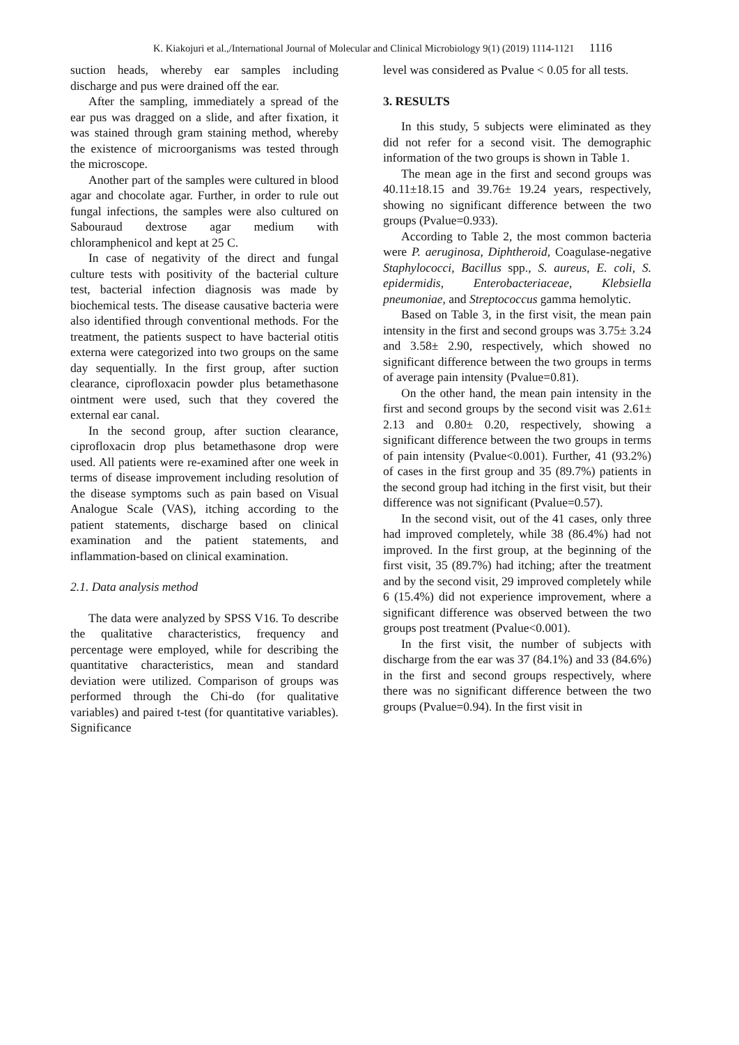K. Kiakojuri et al.,/International Journal of Molecular and Clinical Microbiology 9(1) (2019) 1114-1121 1116
suction heads, whereby ear samples including discharge and pus were drained off the ear.
After the sampling, immediately a spread of the ear pus was dragged on a slide, and after fixation, it was stained through gram staining method, whereby the existence of microorganisms was tested through the microscope.
Another part of the samples were cultured in blood agar and chocolate agar. Further, in order to rule out fungal infections, the samples were also cultured on Sabouraud dextrose agar medium with chloramphenicol and kept at 25 C.
In case of negativity of the direct and fungal culture tests with positivity of the bacterial culture test, bacterial infection diagnosis was made by biochemical tests. The disease causative bacteria were also identified through conventional methods. For the treatment, the patients suspect to have bacterial otitis externa were categorized into two groups on the same day sequentially. In the first group, after suction clearance, ciprofloxacin powder plus betamethasone ointment were used, such that they covered the external ear canal.
In the second group, after suction clearance, ciprofloxacin drop plus betamethasone drop were used. All patients were re-examined after one week in terms of disease improvement including resolution of the disease symptoms such as pain based on Visual Analogue Scale (VAS), itching according to the patient statements, discharge based on clinical examination and the patient statements, and inflammation-based on clinical examination.
2.1. Data analysis method
The data were analyzed by SPSS V16. To describe the qualitative characteristics, frequency and percentage were employed, while for describing the quantitative characteristics, mean and standard deviation were utilized. Comparison of groups was performed through the Chi-do (for qualitative variables) and paired t-test (for quantitative variables). Significance
level was considered as Pvalue < 0.05 for all tests.
3. RESULTS
In this study, 5 subjects were eliminated as they did not refer for a second visit. The demographic information of the two groups is shown in Table 1.
The mean age in the first and second groups was 40.11±18.15 and 39.76± 19.24 years, respectively, showing no significant difference between the two groups (Pvalue=0.933).
According to Table 2, the most common bacteria were P. aeruginosa, Diphtheroid, Coagulase-negative Staphylococci, Bacillus spp., S. aureus, E. coli, S. epidermidis, Enterobacteriaceae, Klebsiella pneumoniae, and Streptococcus gamma hemolytic.
Based on Table 3, in the first visit, the mean pain intensity in the first and second groups was 3.75± 3.24 and 3.58± 2.90, respectively, which showed no significant difference between the two groups in terms of average pain intensity (Pvalue=0.81).
On the other hand, the mean pain intensity in the first and second groups by the second visit was 2.61± 2.13 and 0.80± 0.20, respectively, showing a significant difference between the two groups in terms of pain intensity (Pvalue<0.001). Further, 41 (93.2%) of cases in the first group and 35 (89.7%) patients in the second group had itching in the first visit, but their difference was not significant (Pvalue=0.57).
In the second visit, out of the 41 cases, only three had improved completely, while 38 (86.4%) had not improved. In the first group, at the beginning of the first visit, 35 (89.7%) had itching; after the treatment and by the second visit, 29 improved completely while 6 (15.4%) did not experience improvement, where a significant difference was observed between the two groups post treatment (Pvalue<0.001).
In the first visit, the number of subjects with discharge from the ear was 37 (84.1%) and 33 (84.6%) in the first and second groups respectively, where there was no significant difference between the two groups (Pvalue=0.94). In the first visit in